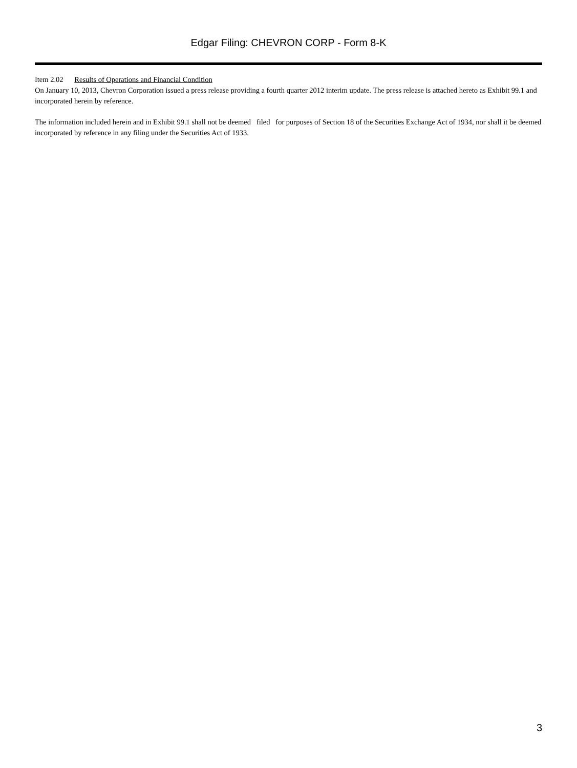Edgar Filing: CHEVRON CORP - Form 8-K
Item 2.02 Results of Operations and Financial Condition
On January 10, 2013, Chevron Corporation issued a press release providing a fourth quarter 2012 interim update. The press release is attached hereto as Exhibit 99.1 and incorporated herein by reference.
The information included herein and in Exhibit 99.1 shall not be deemed filed for purposes of Section 18 of the Securities Exchange Act of 1934, nor shall it be deemed incorporated by reference in any filing under the Securities Act of 1933.
3